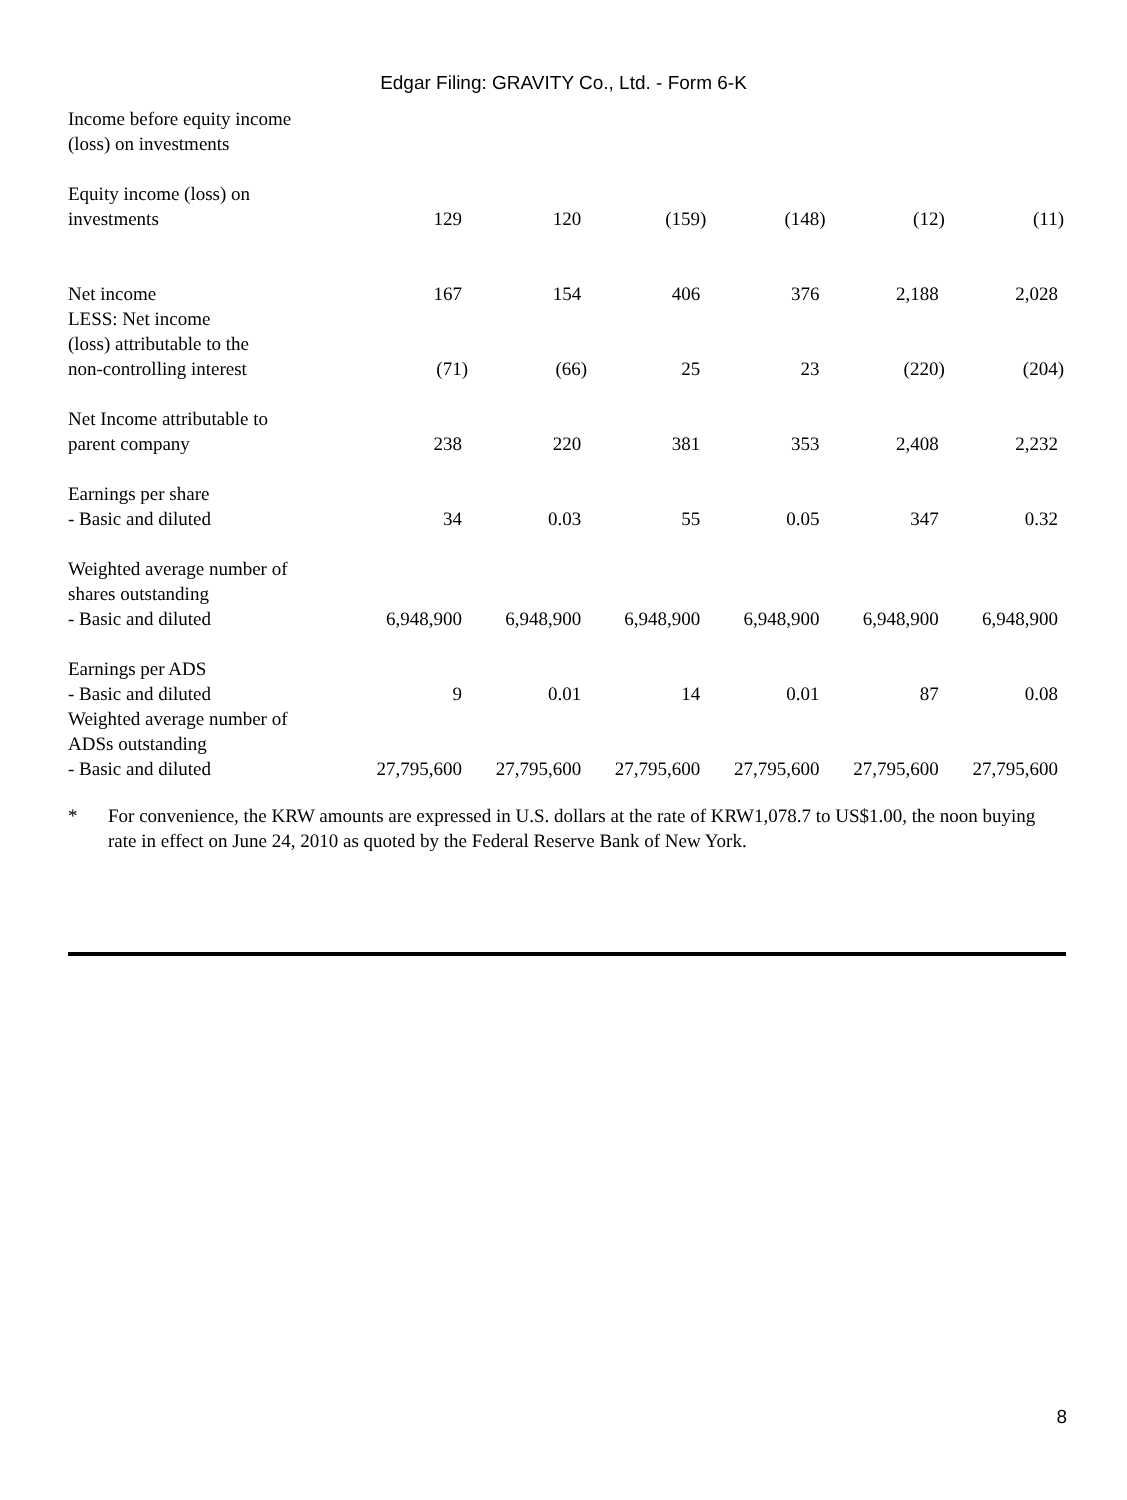Edgar Filing: GRAVITY Co., Ltd. - Form 6-K
| Income before equity income (loss) on investments | | | | | | |
| Equity income (loss) on investments | 129 | 120 | (159) | (148) | (12) | (11) |
| Net income | 167 | 154 | 406 | 376 | 2,188 | 2,028 |
| LESS: Net income (loss) attributable to the non-controlling interest | (71) | (66) | 25 | 23 | (220) | (204) |
| Net Income attributable to parent company | 238 | 220 | 381 | 353 | 2,408 | 2,232 |
| Earnings per share - Basic and diluted | 34 | 0.03 | 55 | 0.05 | 347 | 0.32 |
| Weighted average number of shares outstanding - Basic and diluted | 6,948,900 | 6,948,900 | 6,948,900 | 6,948,900 | 6,948,900 | 6,948,900 |
| Earnings per ADS - Basic and diluted | 9 | 0.01 | 14 | 0.01 | 87 | 0.08 |
| Weighted average number of ADSs outstanding - Basic and diluted | 27,795,600 | 27,795,600 | 27,795,600 | 27,795,600 | 27,795,600 | 27,795,600 |
* For convenience, the KRW amounts are expressed in U.S. dollars at the rate of KRW1,078.7 to US$1.00, the noon buying rate in effect on June 24, 2010 as quoted by the Federal Reserve Bank of New York.
8